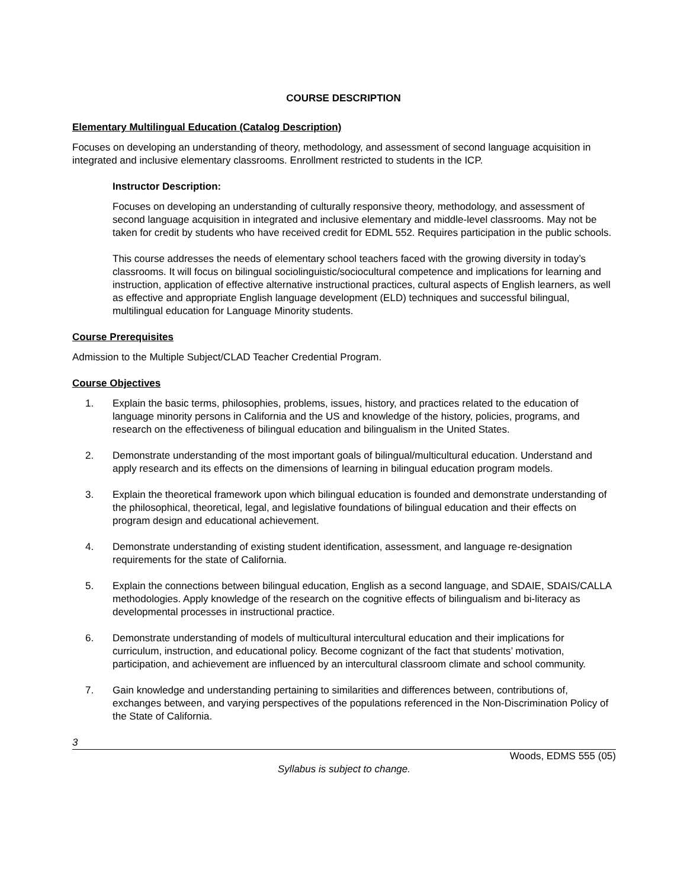COURSE DESCRIPTION
Elementary Multilingual Education (Catalog Description)
Focuses on developing an understanding of theory, methodology, and assessment of second language acquisition in integrated and inclusive elementary classrooms. Enrollment restricted to students in the ICP.
Instructor Description:
Focuses on developing an understanding of culturally responsive theory, methodology, and assessment of second language acquisition in integrated and inclusive elementary and middle-level classrooms. May not be taken for credit by students who have received credit for EDML 552. Requires participation in the public schools.
This course addresses the needs of elementary school teachers faced with the growing diversity in today’s classrooms. It will focus on bilingual sociolinguistic/sociocultural competence and implications for learning and instruction, application of effective alternative instructional practices, cultural aspects of English learners, as well as effective and appropriate English language development (ELD) techniques and successful bilingual, multilingual education for Language Minority students.
Course Prerequisites
Admission to the Multiple Subject/CLAD Teacher Credential Program.
Course Objectives
1. Explain the basic terms, philosophies, problems, issues, history, and practices related to the education of language minority persons in California and the US and knowledge of the history, policies, programs, and research on the effectiveness of bilingual education and bilingualism in the United States.
2. Demonstrate understanding of the most important goals of bilingual/multicultural education. Understand and apply research and its effects on the dimensions of learning in bilingual education program models.
3. Explain the theoretical framework upon which bilingual education is founded and demonstrate understanding of the philosophical, theoretical, legal, and legislative foundations of bilingual education and their effects on program design and educational achievement.
4. Demonstrate understanding of existing student identification, assessment, and language re-designation requirements for the state of California.
5. Explain the connections between bilingual education, English as a second language, and SDAIE, SDAIS/CALLA methodologies. Apply knowledge of the research on the cognitive effects of bilingualism and bi-literacy as developmental processes in instructional practice.
6. Demonstrate understanding of models of multicultural intercultural education and their implications for curriculum, instruction, and educational policy. Become cognizant of the fact that students’ motivation, participation, and achievement are influenced by an intercultural classroom climate and school community.
7. Gain knowledge and understanding pertaining to similarities and differences between, contributions of, exchanges between, and varying perspectives of the populations referenced in the Non-Discrimination Policy of the State of California.
3
Woods, EDMS 555 (05)
Syllabus is subject to change.